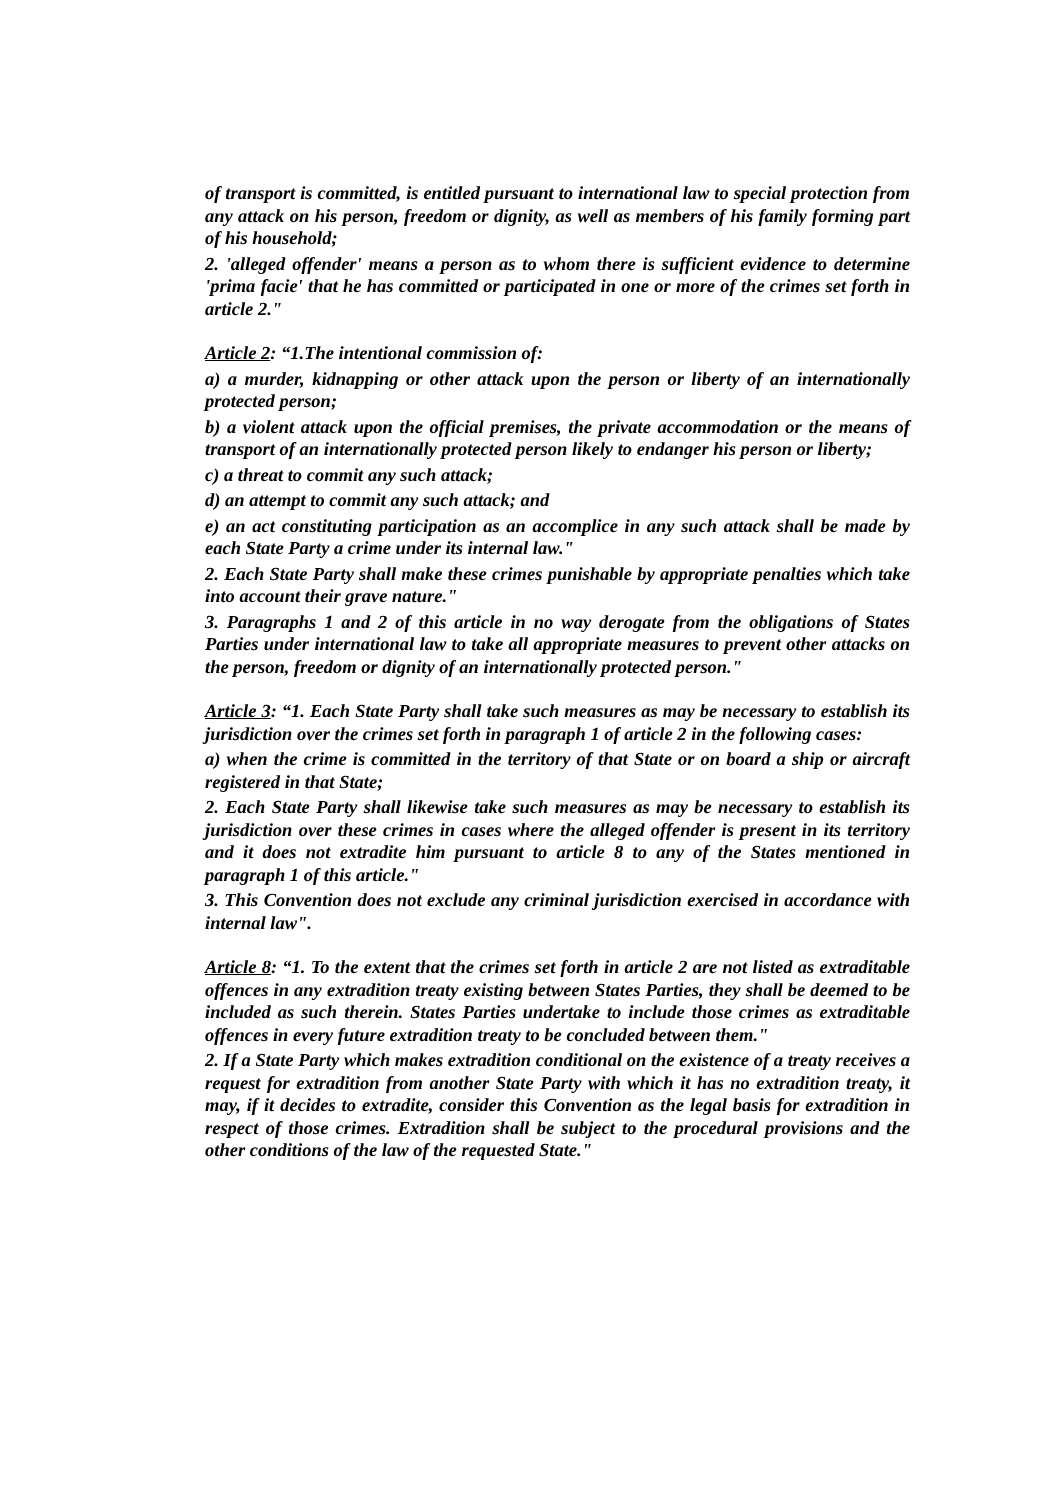of transport is committed, is entitled pursuant to international law to special protection from any attack on his person, freedom or dignity, as well as members of his family forming part of his household;
2. 'alleged offender' means a person as to whom there is sufficient evidence to determine 'prima facie' that he has committed or participated in one or more of the crimes set forth in article 2."
Article 2: “1.The intentional commission of:
a) a murder, kidnapping or other attack upon the person or liberty of an internationally protected person;
b) a violent attack upon the official premises, the private accommodation or the means of transport of an internationally protected person likely to endanger his person or liberty;
c) a threat to commit any such attack;
d) an attempt to commit any such attack; and
e) an act constituting participation as an accomplice in any such attack shall be made by each State Party a crime under its internal law."
2. Each State Party shall make these crimes punishable by appropriate penalties which take into account their grave nature."
3. Paragraphs 1 and 2 of this article in no way derogate from the obligations of States Parties under international law to take all appropriate measures to prevent other attacks on the person, freedom or dignity of an internationally protected person."
Article 3: “1. Each State Party shall take such measures as may be necessary to establish its jurisdiction over the crimes set forth in paragraph 1 of article 2 in the following cases:
a) when the crime is committed in the territory of that State or on board a ship or aircraft registered in that State;
2. Each State Party shall likewise take such measures as may be necessary to establish its jurisdiction over these crimes in cases where the alleged offender is present in its territory and it does not extradite him pursuant to article 8 to any of the States mentioned in paragraph 1 of this article."
3. This Convention does not exclude any criminal jurisdiction exercised in accordance with internal law".
Article 8: “1. To the extent that the crimes set forth in article 2 are not listed as extraditable offences in any extradition treaty existing between States Parties, they shall be deemed to be included as such therein. States Parties undertake to include those crimes as extraditable offences in every future extradition treaty to be concluded between them."
2. If a State Party which makes extradition conditional on the existence of a treaty receives a request for extradition from another State Party with which it has no extradition treaty, it may, if it decides to extradite, consider this Convention as the legal basis for extradition in respect of those crimes. Extradition shall be subject to the procedural provisions and the other conditions of the law of the requested State."